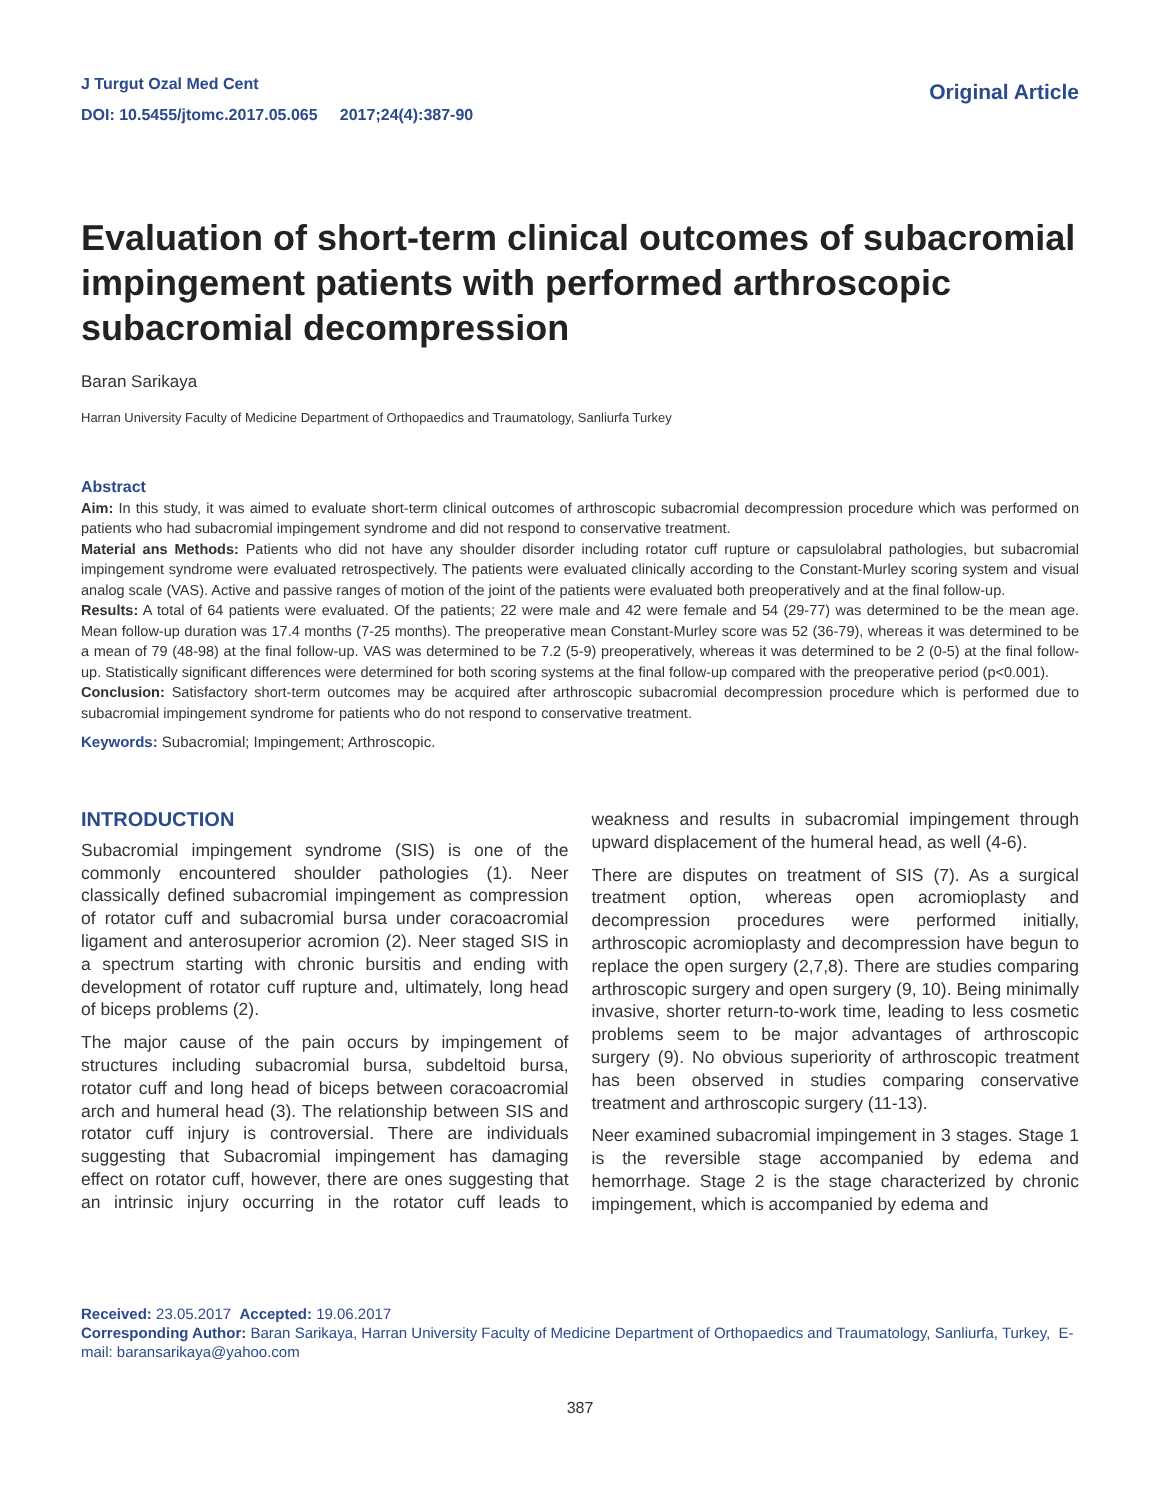J Turgut Ozal Med Cent
DOI: 10.5455/jtomc.2017.05.065 2017;24(4):387-90
Original Article
Evaluation of short-term clinical outcomes of subacromial impingement patients with performed arthroscopic subacromial decompression
Baran Sarikaya
Harran University Faculty of Medicine Department of Orthopaedics and Traumatology, Sanliurfa Turkey
Abstract
Aim: In this study, it was aimed to evaluate short-term clinical outcomes of arthroscopic subacromial decompression procedure which was performed on patients who had subacromial impingement syndrome and did not respond to conservative treatment.
Material ans Methods: Patients who did not have any shoulder disorder including rotator cuff rupture or capsulolabral pathologies, but subacromial impingement syndrome were evaluated retrospectively. The patients were evaluated clinically according to the Constant-Murley scoring system and visual analog scale (VAS). Active and passive ranges of motion of the joint of the patients were evaluated both preoperatively and at the final follow-up.
Results: A total of 64 patients were evaluated. Of the patients; 22 were male and 42 were female and 54 (29-77) was determined to be the mean age. Mean follow-up duration was 17.4 months (7-25 months). The preoperative mean Constant-Murley score was 52 (36-79), whereas it was determined to be a mean of 79 (48-98) at the final follow-up. VAS was determined to be 7.2 (5-9) preoperatively, whereas it was determined to be 2 (0-5) at the final follow-up. Statistically significant differences were determined for both scoring systems at the final follow-up compared with the preoperative period (p<0.001).
Conclusion: Satisfactory short-term outcomes may be acquired after arthroscopic subacromial decompression procedure which is performed due to subacromial impingement syndrome for patients who do not respond to conservative treatment.
Keywords: Subacromial; Impingement; Arthroscopic.
INTRODUCTION
Subacromial impingement syndrome (SIS) is one of the commonly encountered shoulder pathologies (1). Neer classically defined subacromial impingement as compression of rotator cuff and subacromial bursa under coracoacromial ligament and anterosuperior acromion (2). Neer staged SIS in a spectrum starting with chronic bursitis and ending with development of rotator cuff rupture and, ultimately, long head of biceps problems (2).
The major cause of the pain occurs by impingement of structures including subacromial bursa, subdeltoid bursa, rotator cuff and long head of biceps between coracoacromial arch and humeral head (3). The relationship between SIS and rotator cuff injury is controversial. There are individuals suggesting that Subacromial impingement has damaging effect on rotator cuff, however, there are ones suggesting that an intrinsic injury occurring in the rotator cuff leads to weakness and results in subacromial impingement through upward displacement of the humeral head, as well (4-6).
There are disputes on treatment of SIS (7). As a surgical treatment option, whereas open acromioplasty and decompression procedures were performed initially, arthroscopic acromioplasty and decompression have begun to replace the open surgery (2,7,8). There are studies comparing arthroscopic surgery and open surgery (9, 10). Being minimally invasive, shorter return-to-work time, leading to less cosmetic problems seem to be major advantages of arthroscopic surgery (9). No obvious superiority of arthroscopic treatment has been observed in studies comparing conservative treatment and arthroscopic surgery (11-13).
Neer examined subacromial impingement in 3 stages. Stage 1 is the reversible stage accompanied by edema and hemorrhage. Stage 2 is the stage characterized by chronic impingement, which is accompanied by edema and
Received: 23.05.2017 Accepted: 19.06.2017
Corresponding Author: Baran Sarikaya, Harran University Faculty of Medicine Department of Orthopaedics and Traumatology, Sanliurfa, Turkey, E-mail: baransarikaya@yahoo.com
387